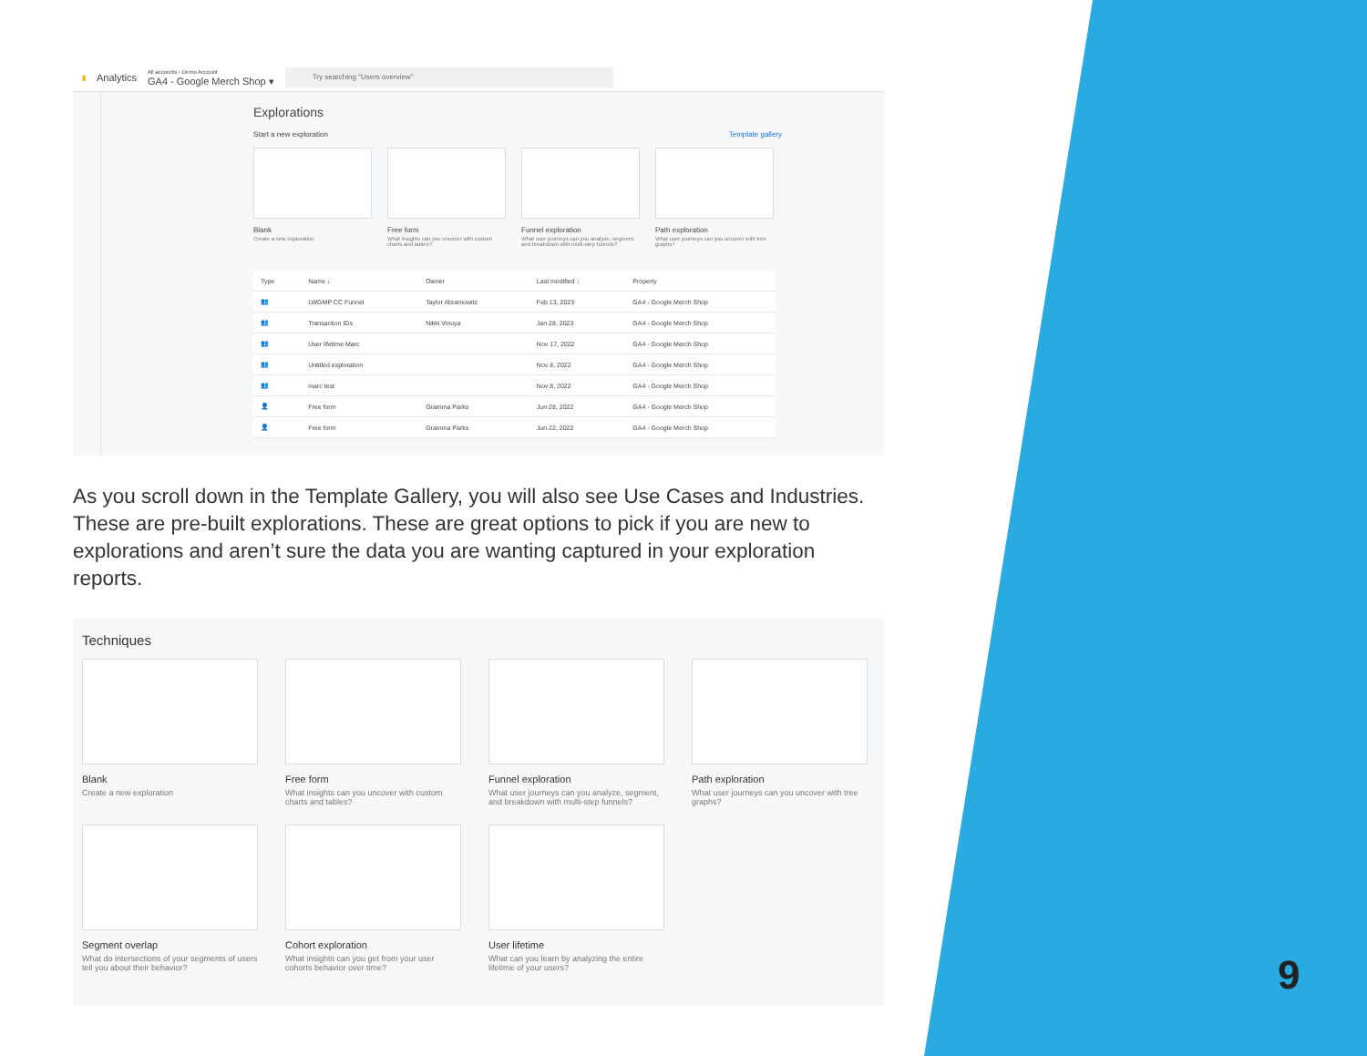▮ Analytics All accounts › Demo Account
GA4 - Google Merch Shop ▾ Try searching "Users overview"
Explorations
Start a new exploration Template gallery
Blank
Create a new exploration
Free form
What insights can you uncover with custom charts and tables?
Funnel exploration
What user journeys can you analyze, segment, and breakdown with multi-step funnels?
Path exploration
What user journeys can you uncover with tree graphs?
| Type | Name ↓ | Owner | Last modified ↓ | Property |
| --- | --- | --- | --- | --- |
| 👥 | LWGMP CC Funnel | Taylor Abramowitz | Feb 13, 2023 | GA4 - Google Merch Shop |
| 👥 | Transaction IDs | Nikki Vinuya | Jan 28, 2023 | GA4 - Google Merch Shop |
| 👥 | User lifetime Marc | | Nov 17, 2022 | GA4 - Google Merch Shop |
| 👥 | Untitled exploration | | Nov 8, 2022 | GA4 - Google Merch Shop |
| 👥 | marc test | | Nov 8, 2022 | GA4 - Google Merch Shop |
| 👤 | Free form | Gramma Parks | Jun 28, 2022 | GA4 - Google Merch Shop |
| 👤 | Free form | Gramma Parks | Jun 22, 2022 | GA4 - Google Merch Shop |
As you scroll down in the Template Gallery, you will also see Use Cases and Industries. These are pre-built explorations. These are great options to pick if you are new to explorations and aren’t sure the data you are wanting captured in your exploration reports.
Techniques
Blank
Create a new exploration
Free form
What insights can you uncover with custom charts and tables?
Funnel exploration
What user journeys can you analyze, segment, and breakdown with multi-step funnels?
Path exploration
What user journeys can you uncover with tree graphs?
Segment overlap
What do intersections of your segments of users tell you about their behavior?
Cohort exploration
What insights can you get from your user cohorts behavior over time?
User lifetime
What can you learn by analyzing the entire lifetime of your users?
9